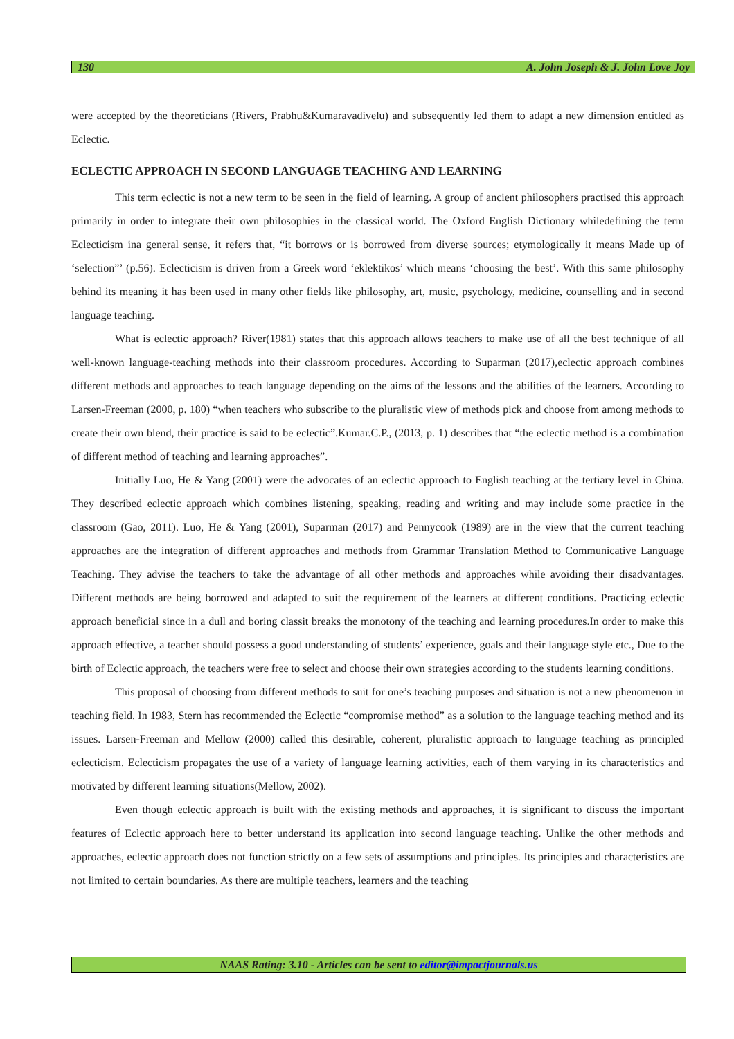130 A. John Joseph & J. John Love Joy
were accepted by the theoreticians (Rivers, Prabhu&Kumaravadivelu) and subsequently led them to adapt a new dimension entitled as Eclectic.
ECLECTIC APPROACH IN SECOND LANGUAGE TEACHING AND LEARNING
This term eclectic is not a new term to be seen in the field of learning. A group of ancient philosophers practised this approach primarily in order to integrate their own philosophies in the classical world. The Oxford English Dictionary whiledefining the term Eclecticism ina general sense, it refers that, “it borrows or is borrowed from diverse sources; etymologically it means Made up of ‘selection”’ (p.56). Eclecticism is driven from a Greek word ‘eklektikos’ which means ‘choosing the best’. With this same philosophy behind its meaning it has been used in many other fields like philosophy, art, music, psychology, medicine, counselling and in second language teaching.
What is eclectic approach? River(1981) states that this approach allows teachers to make use of all the best technique of all well-known language-teaching methods into their classroom procedures. According to Suparman (2017),eclectic approach combines different methods and approaches to teach language depending on the aims of the lessons and the abilities of the learners. According to Larsen-Freeman (2000, p. 180) “when teachers who subscribe to the pluralistic view of methods pick and choose from among methods to create their own blend, their practice is said to be eclectic”.Kumar.C.P., (2013, p. 1) describes that “the eclectic method is a combination of different method of teaching and learning approaches”.
Initially Luo, He & Yang (2001) were the advocates of an eclectic approach to English teaching at the tertiary level in China. They described eclectic approach which combines listening, speaking, reading and writing and may include some practice in the classroom (Gao, 2011). Luo, He & Yang (2001), Suparman (2017) and Pennycook (1989) are in the view that the current teaching approaches are the integration of different approaches and methods from Grammar Translation Method to Communicative Language Teaching. They advise the teachers to take the advantage of all other methods and approaches while avoiding their disadvantages. Different methods are being borrowed and adapted to suit the requirement of the learners at different conditions. Practicing eclectic approach beneficial since in a dull and boring classit breaks the monotony of the teaching and learning procedures.In order to make this approach effective, a teacher should possess a good understanding of students’ experience, goals and their language style etc., Due to the birth of Eclectic approach, the teachers were free to select and choose their own strategies according to the students learning conditions.
This proposal of choosing from different methods to suit for one’s teaching purposes and situation is not a new phenomenon in teaching field. In 1983, Stern has recommended the Eclectic “compromise method” as a solution to the language teaching method and its issues. Larsen-Freeman and Mellow (2000) called this desirable, coherent, pluralistic approach to language teaching as principled eclecticism. Eclecticism propagates the use of a variety of language learning activities, each of them varying in its characteristics and motivated by different learning situations(Mellow, 2002).
Even though eclectic approach is built with the existing methods and approaches, it is significant to discuss the important features of Eclectic approach here to better understand its application into second language teaching. Unlike the other methods and approaches, eclectic approach does not function strictly on a few sets of assumptions and principles. Its principles and characteristics are not limited to certain boundaries. As there are multiple teachers, learners and the teaching
NAAS Rating: 3.10 - Articles can be sent to editor@impactjournals.us